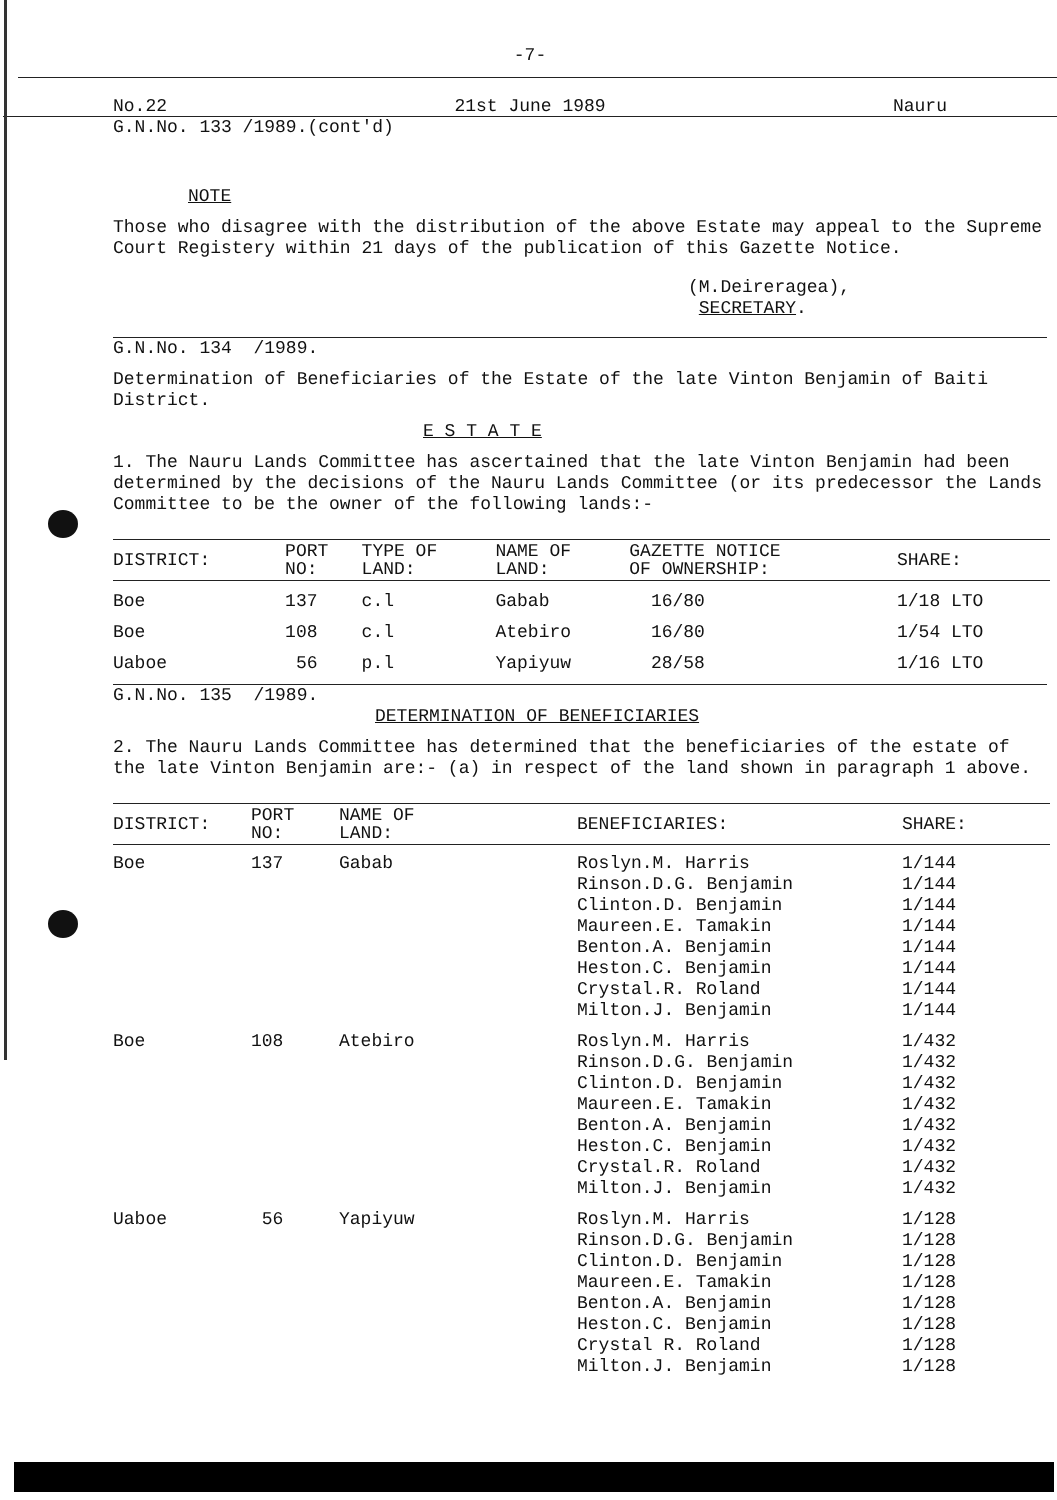-7-
No.22 21st June 1989 Nauru
G.N.No. 133 /1989.(cont'd)
NOTE
Those who disagree with the distribution of the above Estate may appeal to the Supreme Court Registery within 21 days of the publication of this Gazette Notice.
(M.Deireragea),
SECRETARY.
G.N.No. 134 /1989.
Determination of Beneficiaries of the Estate of the late Vinton Benjamin of Baiti District.
E S T A T E
1. The Nauru Lands Committee has ascertained that the late Vinton Benjamin had been determined by the decisions of the Nauru Lands Committee (or its predecessor the Lands Committee to be the owner of the following lands:-
| DISTRICT: | PORT NO: | TYPE OF LAND: | NAME OF LAND: | GAZETTE NOTICE OF OWNERSHIP: | SHARE: |
| --- | --- | --- | --- | --- | --- |
| Boe | 137 | c.l | Gabab | 16/80 | 1/18 LTO |
| Boe | 108 | c.l | Atebiro | 16/80 | 1/54 LTO |
| Uaboe | 56 | p.l | Yapiyuw | 28/58 | 1/16 LTO |
G.N.No. 135 /1989.
DETERMINATION OF BENEFICIARIES
2. The Nauru Lands Committee has determined that the beneficiaries of the estate of the late Vinton Benjamin are:- (a) in respect of the land shown in paragraph 1 above.
| DISTRICT: | PORT NO: | NAME OF LAND: | BENEFICIARIES: | SHARE: |
| --- | --- | --- | --- | --- |
| Boe | 137 | Gabab | Roslyn.M. Harris Rinson.D.G. Benjamin Clinton.D. Benjamin Maureen.E. Tamakin Benton.A. Benjamin Heston.C. Benjamin Crystal.R. Roland Milton.J. Benjamin | 1/144 1/144 1/144 1/144 1/144 1/144 1/144 1/144 |
| Boe | 108 | Atebiro | Roslyn.M. Harris Rinson.D.G. Benjamin Clinton.D. Benjamin Maureen.E. Tamakin Benton.A. Benjamin Heston.C. Benjamin Crystal.R. Roland Milton.J. Benjamin | 1/432 1/432 1/432 1/432 1/432 1/432 1/432 1/432 |
| Uaboe | 56 | Yapiyuw | Roslyn.M. Harris Rinson.D.G. Benjamin Clinton.D. Benjamin Maureen.E. Tamakin Benton.A. Benjamin Heston.C. Benjamin Crystal R. Roland Milton.J. Benjamin | 1/128 1/128 1/128 1/128 1/128 1/128 1/128 1/128 |